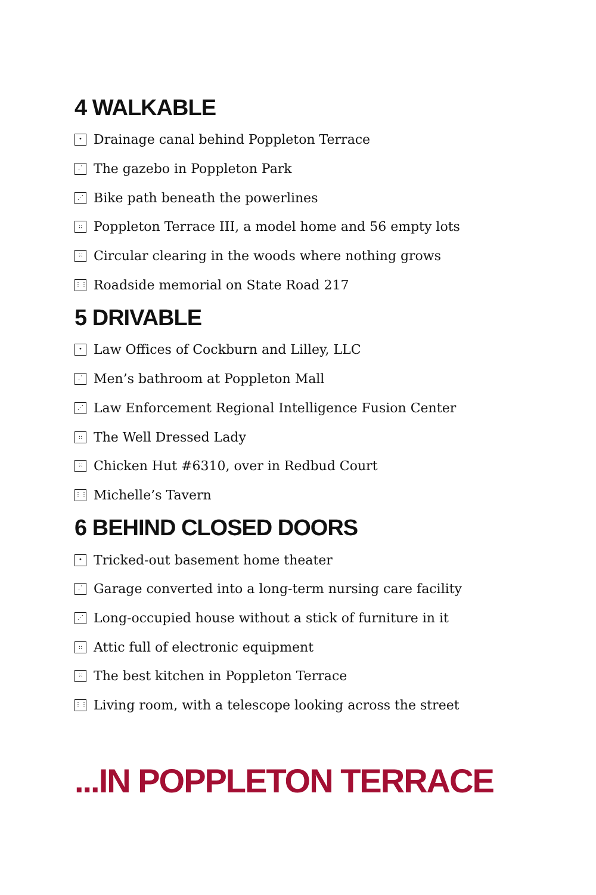4 WALKABLE
• Drainage canal behind Poppleton Terrace
.˙ The gazebo in Poppleton Park
⋰ Bike path beneath the powerlines
:: Poppleton Terrace III, a model home and 56 empty lots
⁙ Circular clearing in the woods where nothing grows
⋮⋮ Roadside memorial on State Road 217
5 DRIVABLE
• Law Offices of Cockburn and Lilley, LLC
.˙ Men’s bathroom at Poppleton Mall
⋰ Law Enforcement Regional Intelligence Fusion Center
:: The Well Dressed Lady
⁙ Chicken Hut #6310, over in Redbud Court
⋮⋮ Michelle’s Tavern
6 BEHIND CLOSED DOORS
• Tricked-out basement home theater
.˙ Garage converted into a long-term nursing care facility
⋰ Long-occupied house without a stick of furniture in it
:: Attic full of electronic equipment
⁙ The best kitchen in Poppleton Terrace
⋮⋮ Living room, with a telescope looking across the street
...IN POPPLETON TERRACE